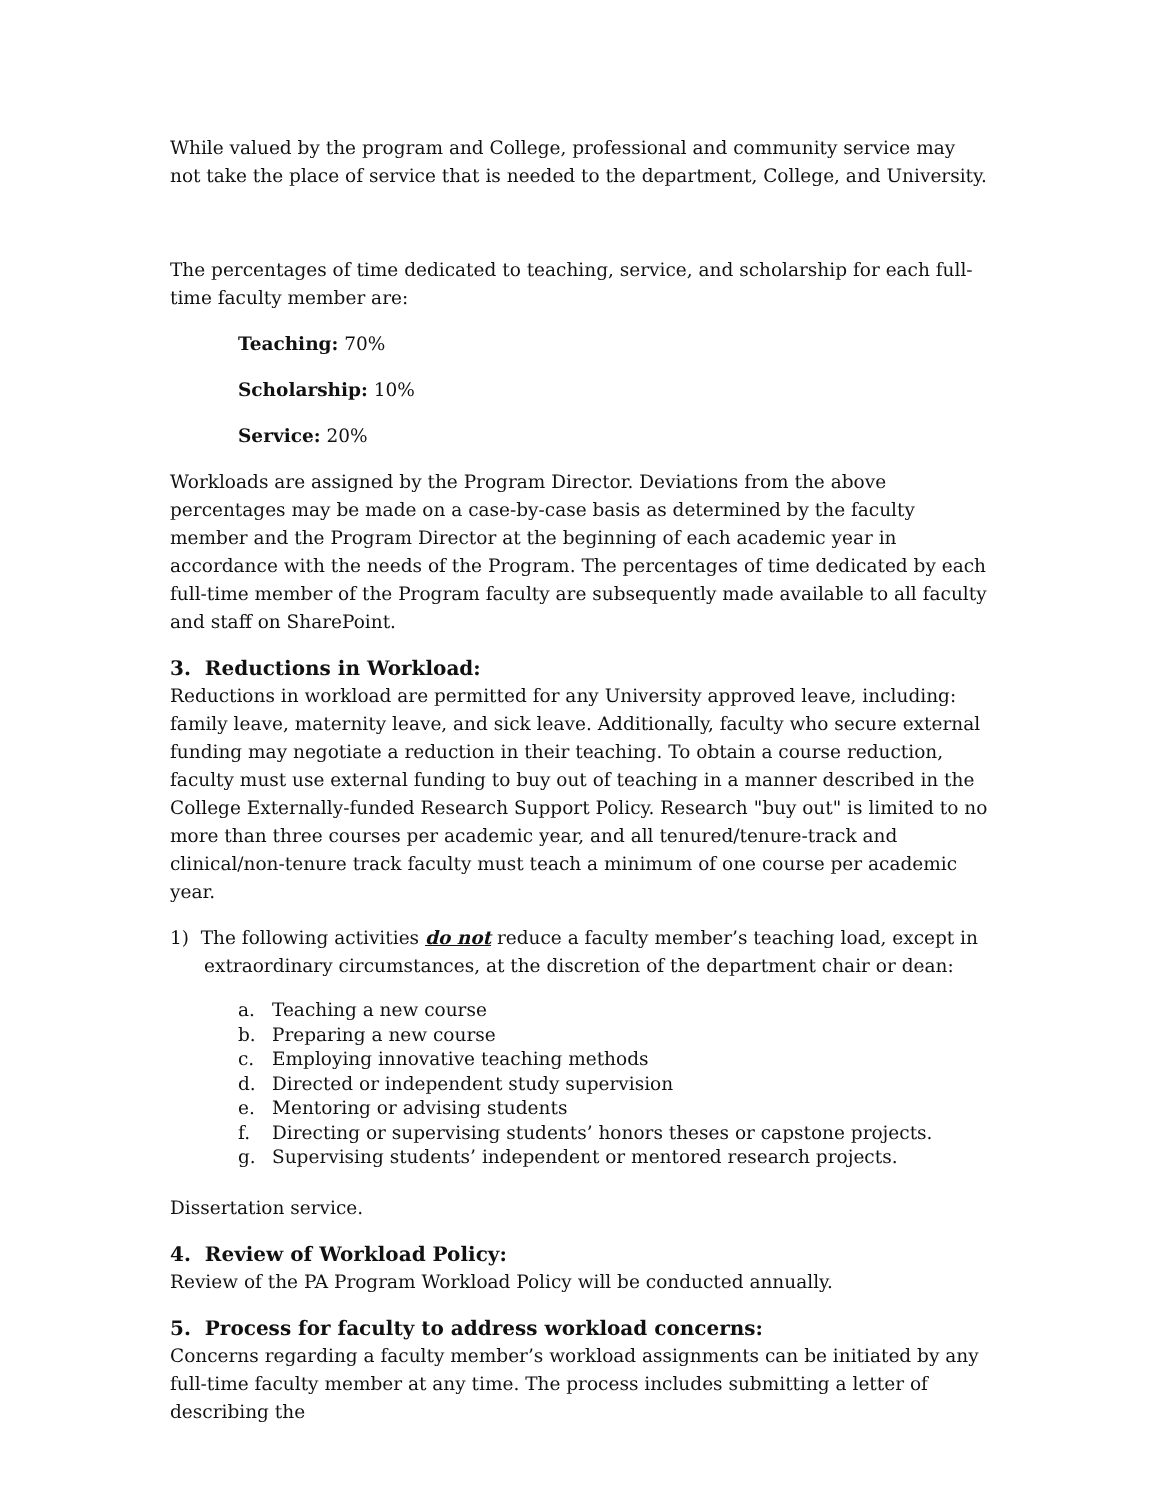While valued by the program and College, professional and community service may not take the place of service that is needed to the department, College, and University.
The percentages of time dedicated to teaching, service, and scholarship for each full-time faculty member are:
Teaching: 70%
Scholarship: 10%
Service: 20%
Workloads are assigned by the Program Director. Deviations from the above percentages may be made on a case-by-case basis as determined by the faculty member and the Program Director at the beginning of each academic year in accordance with the needs of the Program. The percentages of time dedicated by each full-time member of the Program faculty are subsequently made available to all faculty and staff on SharePoint.
3. Reductions in Workload:
Reductions in workload are permitted for any University approved leave, including: family leave, maternity leave, and sick leave. Additionally, faculty who secure external funding may negotiate a reduction in their teaching. To obtain a course reduction, faculty must use external funding to buy out of teaching in a manner described in the College Externally-funded Research Support Policy. Research "buy out" is limited to no more than three courses per academic year, and all tenured/tenure-track and clinical/non-tenure track faculty must teach a minimum of one course per academic year.
1) The following activities do not reduce a faculty member’s teaching load, except in extraordinary circumstances, at the discretion of the department chair or dean:
a. Teaching a new course
b. Preparing a new course
c. Employing innovative teaching methods
d. Directed or independent study supervision
e. Mentoring or advising students
f. Directing or supervising students’ honors theses or capstone projects.
g. Supervising students’ independent or mentored research projects.
Dissertation service.
4. Review of Workload Policy:
Review of the PA Program Workload Policy will be conducted annually.
5. Process for faculty to address workload concerns:
Concerns regarding a faculty member’s workload assignments can be initiated by any full-time faculty member at any time. The process includes submitting a letter of describing the